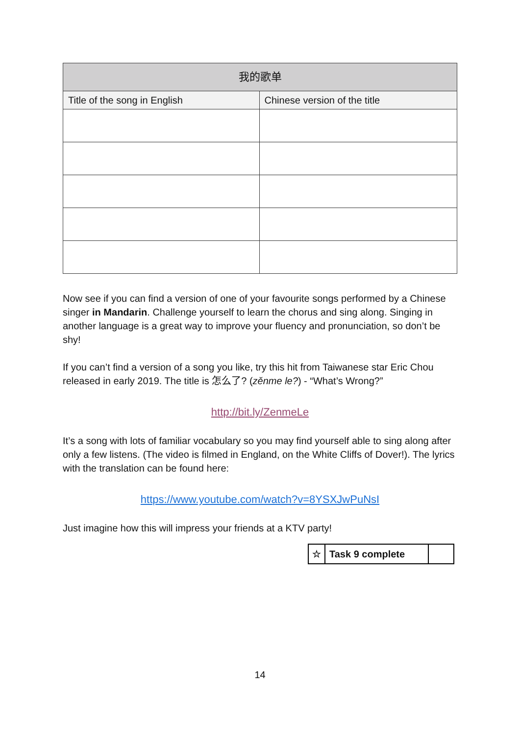| 我的歌单 | |
| --- | --- |
| Title of the song in English | Chinese version of the title |
Now see if you can find a version of one of your favourite songs performed by a Chinese singer in Mandarin. Challenge yourself to learn the chorus and sing along. Singing in another language is a great way to improve your fluency and pronunciation, so don’t be shy!
If you can’t find a version of a song you like, try this hit from Taiwanese star Eric Chou released in early 2019. The title is 怎么了? (zěnme le?) - “What’s Wrong?”
http://bit.ly/ZenmeLe
It’s a song with lots of familiar vocabulary so you may find yourself able to sing along after only a few listens. (The video is filmed in England, on the White Cliffs of Dover!). The lyrics with the translation can be found here:
https://www.youtube.com/watch?v=8YSXJwPuNsI
Just imagine how this will impress your friends at a KTV party!
| ☆ | Task 9 complete | |
14